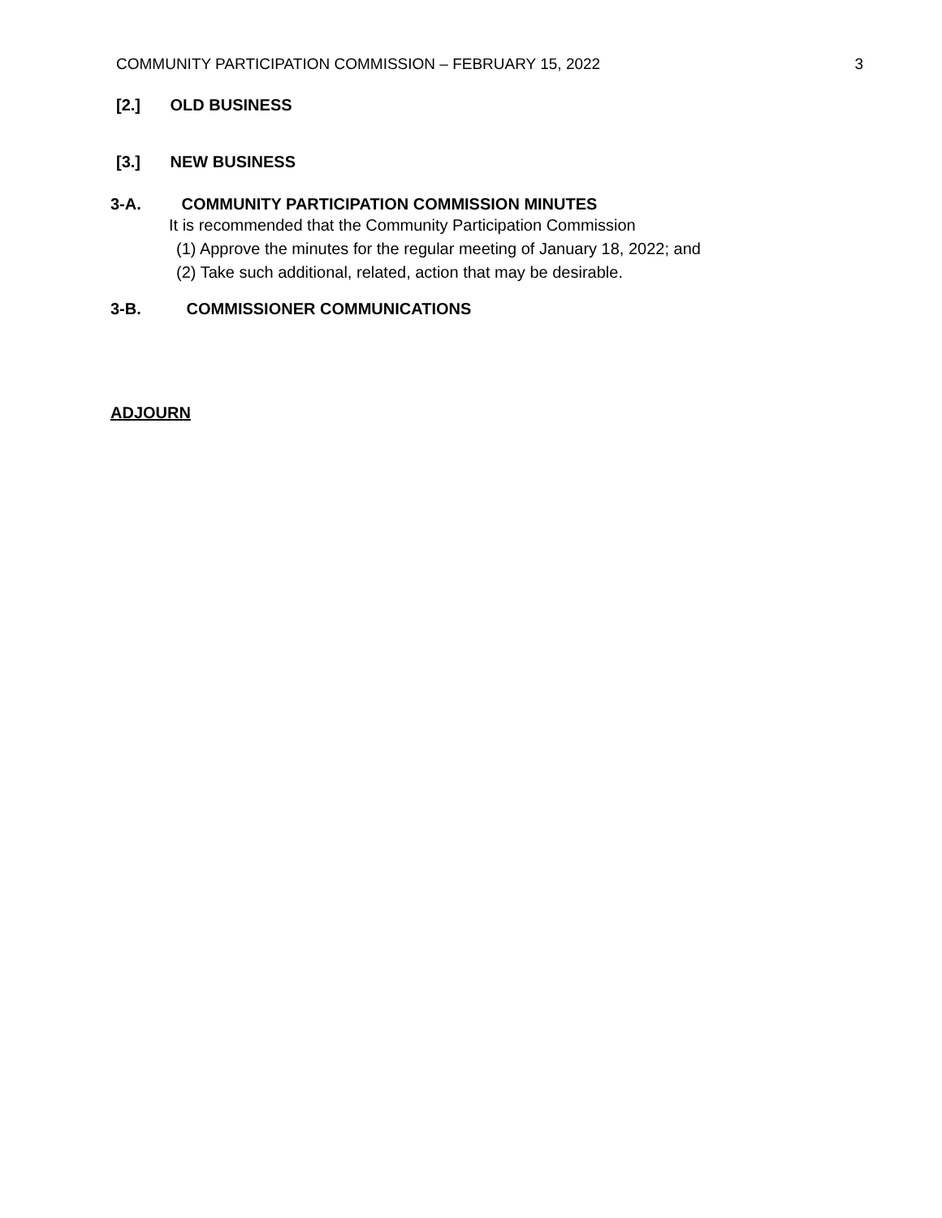COMMUNITY PARTICIPATION COMMISSION – FEBRUARY 15, 2022 3
[2.] OLD BUSINESS
[3.] NEW BUSINESS
3-A. COMMUNITY PARTICIPATION COMMISSION MINUTES
It is recommended that the Community Participation Commission
(1) Approve the minutes for the regular meeting of January 18, 2022; and
(2) Take such additional, related, action that may be desirable.
3-B. COMMISSIONER COMMUNICATIONS
ADJOURN